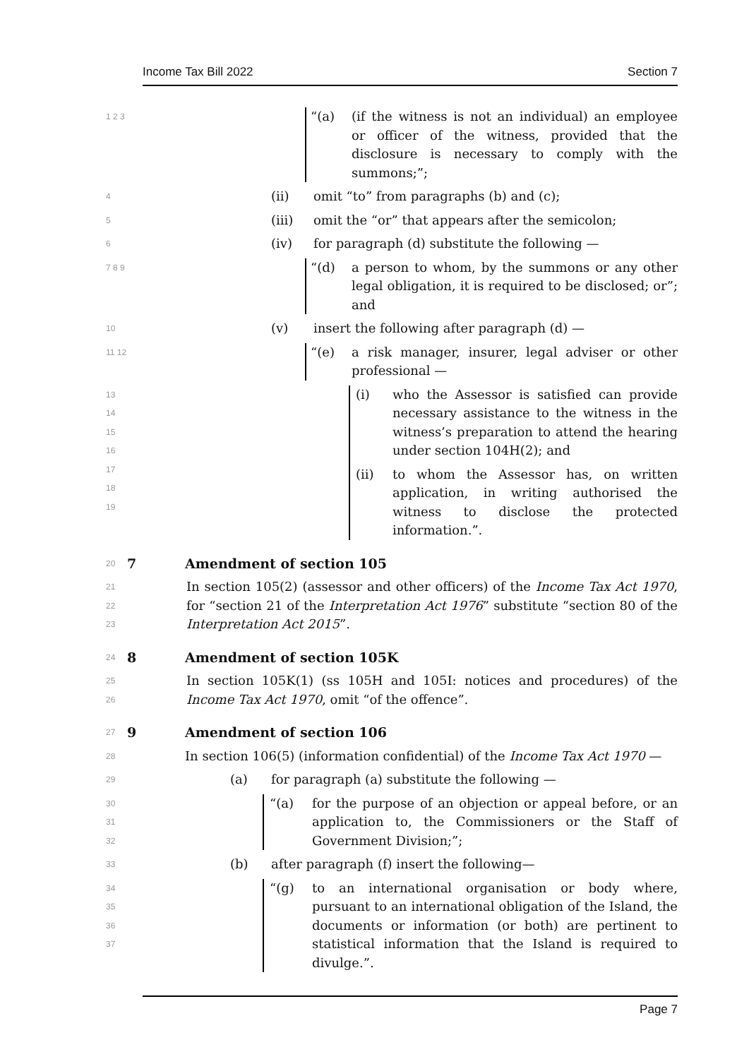Income Tax Bill 2022 Section 7
1 2 3
“(a) (if the witness is not an individual) an employee or officer of the witness, provided that the disclosure is necessary to comply with the summons;”;
4
(ii) omit “to” from paragraphs (b) and (c);
5
(iii) omit the “or” that appears after the semicolon;
6
(iv) for paragraph (d) substitute the following —
7 8 9
“(d) a person to whom, by the summons or any other legal obligation, it is required to be disclosed; or”; and
10
(v) insert the following after paragraph (d) —
11 12
“(e) a risk manager, insurer, legal adviser or other professional —
13 14 15 16
(i) who the Assessor is satisfied can provide necessary assistance to the witness in the witness’s preparation to attend the hearing under section 104H(2); and
17 18 19
(ii) to whom the Assessor has, on written application, in writing authorised the witness to disclose the protected information.”.
20
7 Amendment of section 105
21 22 23
In section 105(2) (assessor and other officers) of the Income Tax Act 1970, for “section 21 of the Interpretation Act 1976” substitute “section 80 of the Interpretation Act 2015”.
24
8 Amendment of section 105K
25 26
In section 105K(1) (ss 105H and 105I: notices and procedures) of the Income Tax Act 1970, omit “of the offence”.
27
9 Amendment of section 106
28
In section 106(5) (information confidential) of the Income Tax Act 1970 —
29
(a) for paragraph (a) substitute the following —
30 31 32
“(a) for the purpose of an objection or appeal before, or an application to, the Commissioners or the Staff of Government Division;”;
33
(b) after paragraph (f) insert the following—
34 35 36 37
“(g) to an international organisation or body where, pursuant to an international obligation of the Island, the documents or information (or both) are pertinent to statistical information that the Island is required to divulge.”.
Page 7